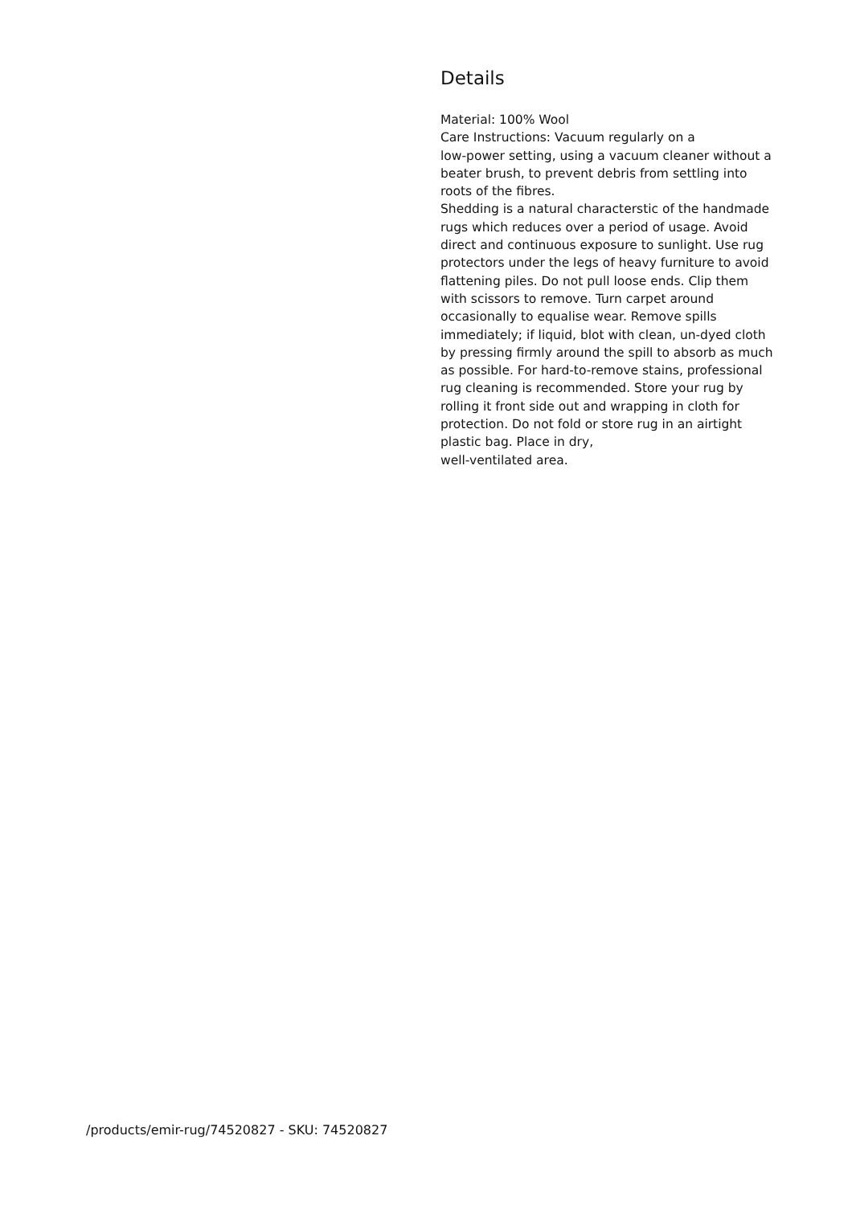Details
Material: 100% Wool
Care Instructions: Vacuum regularly on a
low-power setting, using a vacuum cleaner without a beater brush, to prevent debris from settling into roots of the fibres.
Shedding is a natural characterstic of the handmade rugs which reduces over a period of usage. Avoid direct and continuous exposure to sunlight. Use rug protectors under the legs of heavy furniture to avoid flattening piles. Do not pull loose ends. Clip them with scissors to remove. Turn carpet around occasionally to equalise wear. Remove spills immediately; if liquid, blot with clean, un-dyed cloth by pressing firmly around the spill to absorb as much as possible. For hard-to-remove stains, professional rug cleaning is recommended. Store your rug by rolling it front side out and wrapping in cloth for protection. Do not fold or store rug in an airtight plastic bag. Place in dry,
well-ventilated area.
/products/emir-rug/74520827 - SKU: 74520827